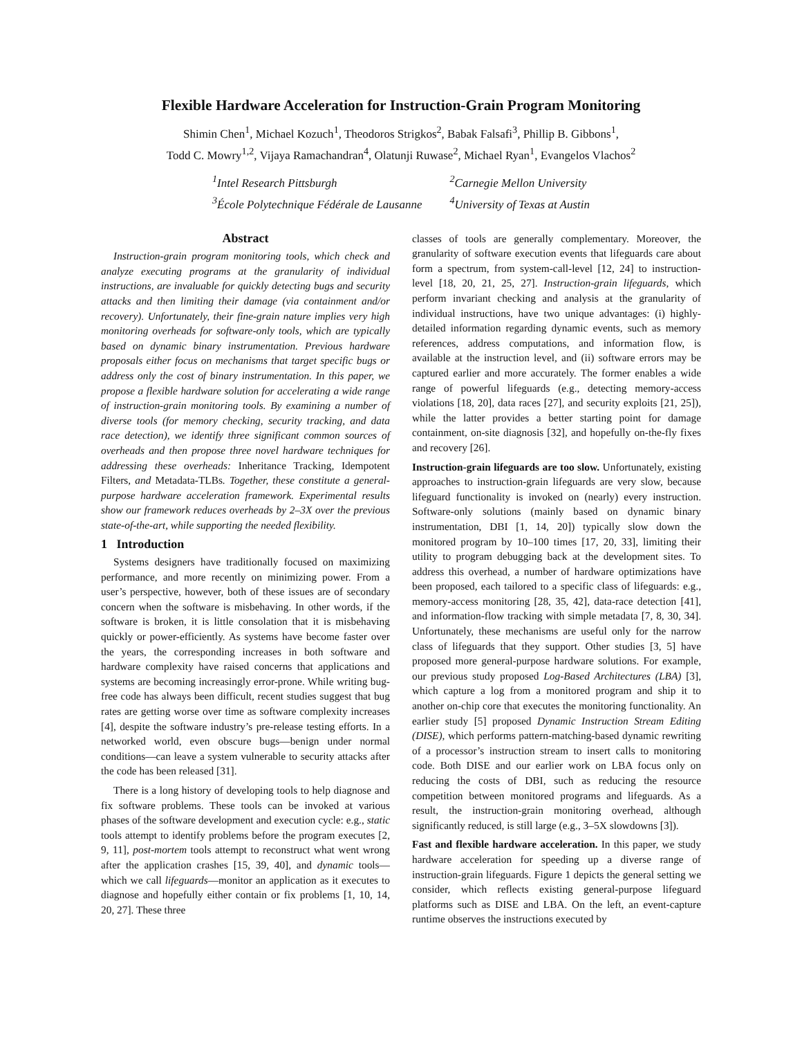Flexible Hardware Acceleration for Instruction-Grain Program Monitoring
Shimin Chen<sup>1</sup>, Michael Kozuch<sup>1</sup>, Theodoros Strigkos<sup>2</sup>, Babak Falsafi<sup>3</sup>, Phillip B. Gibbons<sup>1</sup>,
Todd C. Mowry<sup>1,2</sup>, Vijaya Ramachandran<sup>4</sup>, Olatunji Ruwase<sup>2</sup>, Michael Ryan<sup>1</sup>, Evangelos Vlachos<sup>2</sup>
<sup>1</sup> Intel Research Pittsburgh
<sup>2</sup> Carnegie Mellon University
<sup>3</sup> École Polytechnique Fédérale de Lausanne
<sup>4</sup> University of Texas at Austin
Abstract
Instruction-grain program monitoring tools, which check and analyze executing programs at the granularity of individual instructions, are invaluable for quickly detecting bugs and security attacks and then limiting their damage (via containment and/or recovery). Unfortunately, their fine-grain nature implies very high monitoring overheads for software-only tools, which are typically based on dynamic binary instrumentation. Previous hardware proposals either focus on mechanisms that target specific bugs or address only the cost of binary instrumentation. In this paper, we propose a flexible hardware solution for accelerating a wide range of instruction-grain monitoring tools. By examining a number of diverse tools (for memory checking, security tracking, and data race detection), we identify three significant common sources of overheads and then propose three novel hardware techniques for addressing these overheads: Inheritance Tracking, Idempotent Filters, and Metadata-TLBs. Together, these constitute a general-purpose hardware acceleration framework. Experimental results show our framework reduces overheads by 2–3X over the previous state-of-the-art, while supporting the needed flexibility.
1 Introduction
Systems designers have traditionally focused on maximizing performance, and more recently on minimizing power. From a user’s perspective, however, both of these issues are of secondary concern when the software is misbehaving. In other words, if the software is broken, it is little consolation that it is misbehaving quickly or power-efficiently. As systems have become faster over the years, the corresponding increases in both software and hardware complexity have raised concerns that applications and systems are becoming increasingly error-prone. While writing bug-free code has always been difficult, recent studies suggest that bug rates are getting worse over time as software complexity increases [4], despite the software industry’s pre-release testing efforts. In a networked world, even obscure bugs—benign under normal conditions—can leave a system vulnerable to security attacks after the code has been released [31].
There is a long history of developing tools to help diagnose and fix software problems. These tools can be invoked at various phases of the software development and execution cycle: e.g., static tools attempt to identify problems before the program executes [2, 9, 11], post-mortem tools attempt to reconstruct what went wrong after the application crashes [15, 39, 40], and dynamic tools—which we call lifeguards—monitor an application as it executes to diagnose and hopefully either contain or fix problems [1, 10, 14, 20, 27]. These three
classes of tools are generally complementary. Moreover, the granularity of software execution events that lifeguards care about form a spectrum, from system-call-level [12, 24] to instruction-level [18, 20, 21, 25, 27]. Instruction-grain lifeguards, which perform invariant checking and analysis at the granularity of individual instructions, have two unique advantages: (i) highly-detailed information regarding dynamic events, such as memory references, address computations, and information flow, is available at the instruction level, and (ii) software errors may be captured earlier and more accurately. The former enables a wide range of powerful lifeguards (e.g., detecting memory-access violations [18, 20], data races [27], and security exploits [21, 25]), while the latter provides a better starting point for damage containment, on-site diagnosis [32], and hopefully on-the-fly fixes and recovery [26].
Instruction-grain lifeguards are too slow. Unfortunately, existing approaches to instruction-grain lifeguards are very slow, because lifeguard functionality is invoked on (nearly) every instruction. Software-only solutions (mainly based on dynamic binary instrumentation, DBI [1, 14, 20]) typically slow down the monitored program by 10–100 times [17, 20, 33], limiting their utility to program debugging back at the development sites. To address this overhead, a number of hardware optimizations have been proposed, each tailored to a specific class of lifeguards: e.g., memory-access monitoring [28, 35, 42], data-race detection [41], and information-flow tracking with simple metadata [7, 8, 30, 34]. Unfortunately, these mechanisms are useful only for the narrow class of lifeguards that they support. Other studies [3, 5] have proposed more general-purpose hardware solutions. For example, our previous study proposed Log-Based Architectures (LBA) [3], which capture a log from a monitored program and ship it to another on-chip core that executes the monitoring functionality. An earlier study [5] proposed Dynamic Instruction Stream Editing (DISE), which performs pattern-matching-based dynamic rewriting of a processor’s instruction stream to insert calls to monitoring code. Both DISE and our earlier work on LBA focus only on reducing the costs of DBI, such as reducing the resource competition between monitored programs and lifeguards. As a result, the instruction-grain monitoring overhead, although significantly reduced, is still large (e.g., 3–5X slowdowns [3]).
Fast and flexible hardware acceleration. In this paper, we study hardware acceleration for speeding up a diverse range of instruction-grain lifeguards. Figure 1 depicts the general setting we consider, which reflects existing general-purpose lifeguard platforms such as DISE and LBA. On the left, an event-capture runtime observes the instructions executed by